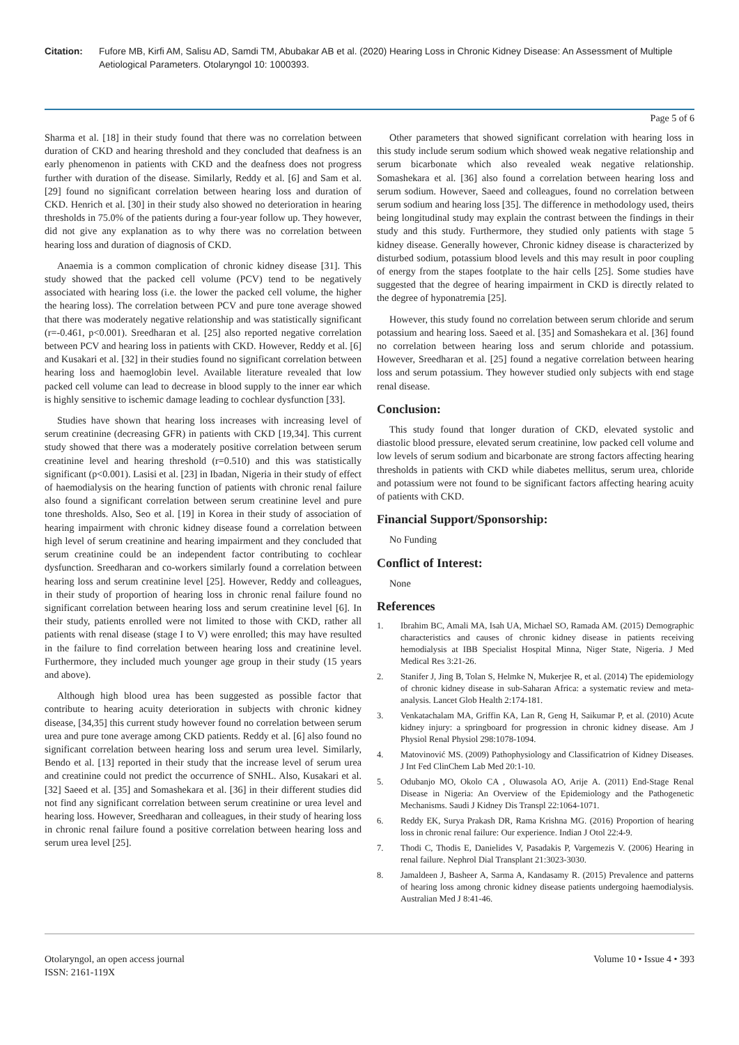Citation: Fufore MB, Kirfi AM, Salisu AD, Samdi TM, Abubakar AB et al. (2020) Hearing Loss in Chronic Kidney Disease: An Assessment of Multiple Aetiological Parameters. Otolaryngol 10: 1000393.
Page 5 of 6
Sharma et al. [18] in their study found that there was no correlation between duration of CKD and hearing threshold and they concluded that deafness is an early phenomenon in patients with CKD and the deafness does not progress further with duration of the disease. Similarly, Reddy et al. [6] and Sam et al. [29] found no significant correlation between hearing loss and duration of CKD. Henrich et al. [30] in their study also showed no deterioration in hearing thresholds in 75.0% of the patients during a four-year follow up. They however, did not give any explanation as to why there was no correlation between hearing loss and duration of diagnosis of CKD.
Anaemia is a common complication of chronic kidney disease [31]. This study showed that the packed cell volume (PCV) tend to be negatively associated with hearing loss (i.e. the lower the packed cell volume, the higher the hearing loss). The correlation between PCV and pure tone average showed that there was moderately negative relationship and was statistically significant (r=-0.461, p<0.001). Sreedharan et al. [25] also reported negative correlation between PCV and hearing loss in patients with CKD. However, Reddy et al. [6] and Kusakari et al. [32] in their studies found no significant correlation between hearing loss and haemoglobin level. Available literature revealed that low packed cell volume can lead to decrease in blood supply to the inner ear which is highly sensitive to ischemic damage leading to cochlear dysfunction [33].
Studies have shown that hearing loss increases with increasing level of serum creatinine (decreasing GFR) in patients with CKD [19,34]. This current study showed that there was a moderately positive correlation between serum creatinine level and hearing threshold (r=0.510) and this was statistically significant (p<0.001). Lasisi et al. [23] in Ibadan, Nigeria in their study of effect of haemodialysis on the hearing function of patients with chronic renal failure also found a significant correlation between serum creatinine level and pure tone thresholds. Also, Seo et al. [19] in Korea in their study of association of hearing impairment with chronic kidney disease found a correlation between high level of serum creatinine and hearing impairment and they concluded that serum creatinine could be an independent factor contributing to cochlear dysfunction. Sreedharan and co-workers similarly found a correlation between hearing loss and serum creatinine level [25]. However, Reddy and colleagues, in their study of proportion of hearing loss in chronic renal failure found no significant correlation between hearing loss and serum creatinine level [6]. In their study, patients enrolled were not limited to those with CKD, rather all patients with renal disease (stage I to V) were enrolled; this may have resulted in the failure to find correlation between hearing loss and creatinine level. Furthermore, they included much younger age group in their study (15 years and above).
Although high blood urea has been suggested as possible factor that contribute to hearing acuity deterioration in subjects with chronic kidney disease, [34,35] this current study however found no correlation between serum urea and pure tone average among CKD patients. Reddy et al. [6] also found no significant correlation between hearing loss and serum urea level. Similarly, Bendo et al. [13] reported in their study that the increase level of serum urea and creatinine could not predict the occurrence of SNHL. Also, Kusakari et al. [32] Saeed et al. [35] and Somashekara et al. [36] in their different studies did not find any significant correlation between serum creatinine or urea level and hearing loss. However, Sreedharan and colleagues, in their study of hearing loss in chronic renal failure found a positive correlation between hearing loss and serum urea level [25].
Other parameters that showed significant correlation with hearing loss in this study include serum sodium which showed weak negative relationship and serum bicarbonate which also revealed weak negative relationship. Somashekara et al. [36] also found a correlation between hearing loss and serum sodium. However, Saeed and colleagues, found no correlation between serum sodium and hearing loss [35]. The difference in methodology used, theirs being longitudinal study may explain the contrast between the findings in their study and this study. Furthermore, they studied only patients with stage 5 kidney disease. Generally however, Chronic kidney disease is characterized by disturbed sodium, potassium blood levels and this may result in poor coupling of energy from the stapes footplate to the hair cells [25]. Some studies have suggested that the degree of hearing impairment in CKD is directly related to the degree of hyponatremia [25].
However, this study found no correlation between serum chloride and serum potassium and hearing loss. Saeed et al. [35] and Somashekara et al. [36] found no correlation between hearing loss and serum chloride and potassium. However, Sreedharan et al. [25] found a negative correlation between hearing loss and serum potassium. They however studied only subjects with end stage renal disease.
Conclusion:
This study found that longer duration of CKD, elevated systolic and diastolic blood pressure, elevated serum creatinine, low packed cell volume and low levels of serum sodium and bicarbonate are strong factors affecting hearing thresholds in patients with CKD while diabetes mellitus, serum urea, chloride and potassium were not found to be significant factors affecting hearing acuity of patients with CKD.
Financial Support/Sponsorship:
No Funding
Conflict of Interest:
None
References
1. Ibrahim BC, Amali MA, Isah UA, Michael SO, Ramada AM. (2015) Demographic characteristics and causes of chronic kidney disease in patients receiving hemodialysis at IBB Specialist Hospital Minna, Niger State, Nigeria. J Med Medical Res 3:21-26.
2. Stanifer J, Jing B, Tolan S, Helmke N, Mukerjee R, et al. (2014) The epidemiology of chronic kidney disease in sub-Saharan Africa: a systematic review and meta-analysis. Lancet Glob Health 2:174-181.
3. Venkatachalam MA, Griffin KA, Lan R, Geng H, Saikumar P, et al. (2010) Acute kidney injury: a springboard for progression in chronic kidney disease. Am J Physiol Renal Physiol 298:1078-1094.
4. Matovinović MS. (2009) Pathophysiology and Classificatrion of Kidney Diseases. J Int Fed ClinChem Lab Med 20:1-10.
5. Odubanjo MO, Okolo CA , Oluwasola AO, Arije A. (2011) End-Stage Renal Disease in Nigeria: An Overview of the Epidemiology and the Pathogenetic Mechanisms. Saudi J Kidney Dis Transpl 22:1064-1071.
6. Reddy EK, Surya Prakash DR, Rama Krishna MG. (2016) Proportion of hearing loss in chronic renal failure: Our experience. Indian J Otol 22:4-9.
7. Thodi C, Thodis E, Danielides V, Pasadakis P, Vargemezis V. (2006) Hearing in renal failure. Nephrol Dial Transplant 21:3023-3030.
8. Jamaldeen J, Basheer A, Sarma A, Kandasamy R. (2015) Prevalence and patterns of hearing loss among chronic kidney disease patients undergoing haemodialysis. Australian Med J 8:41-46.
Otolaryngol, an open access journal
ISSN: 2161-119X
Volume 10 • Issue 4 • 393